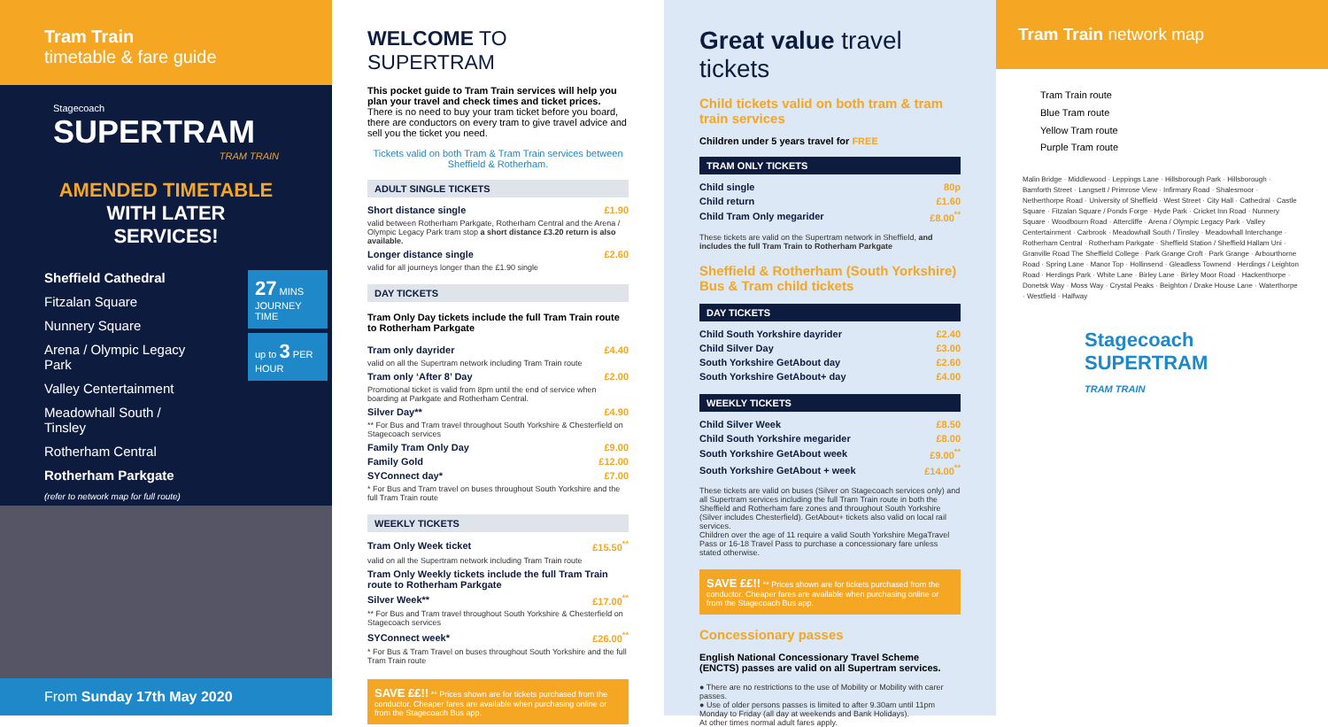Tram Train
timetable & fare guide
Stagecoach
SUPERTRAM
TRAM TRAIN
AMENDED TIMETABLE
WITH LATER SERVICES!
Sheffield Cathedral
Fitzalan Square
Nunnery Square
Arena / Olympic Legacy Park
Valley Centertainment
Meadowhall South / Tinsley
Rotherham Central
Rotherham Parkgate
(refer to network map for full route)
27 MINS
JOURNEY TIME
up to 3 PER HOUR
From Sunday 17th May 2020
WELCOME TO SUPERTRAM
This pocket guide to Tram Train services will help you plan your travel and check times and ticket prices. There is no need to buy your tram ticket before you board, there are conductors on every tram to give travel advice and sell you the ticket you need.
Tickets valid on both Tram & Tram Train services between Sheffield & Rotherham.
ADULT SINGLE TICKETS
| Short distance single | £1.90 |
| valid between Rotherham Parkgate, Rotherham Central and the Arena / Olympic Legacy Park tram stop a short distance £3.20 return is also available. | |
| Longer distance single | £2.60 |
| valid for all journeys longer than the £1.90 single | |
DAY TICKETS
Tram Only Day tickets include the full Tram Train route to Rotherham Parkgate
| Tram only dayrider | £4.40 |
| valid on all the Supertram network including Tram Train route | |
| Tram only ‘After 8’ Day | £2.00 |
| Promotional ticket is valid from 8pm until the end of service when boarding at Parkgate and Rotherham Central. | |
| Silver Day** | £4.90 |
| ** For Bus and Tram travel throughout South Yorkshire & Chesterfield on Stagecoach services | |
| Family Tram Only Day | £9.00 |
| Family Gold | £12.00 |
| SYConnect day* | £7.00 |
| * For Bus and Tram travel on buses throughout South Yorkshire and the full Tram Train route | |
WEEKLY TICKETS
| Tram Only Week ticket | £15.50<sup>**</sup> |
| valid on all the Supertram network including Tram Train route | |
| Tram Only Weekly tickets include the full Tram Train route to Rotherham Parkgate | |
| Silver Week** | £17.00<sup>**</sup> |
| ** For Bus and Tram travel throughout South Yorkshire & Chesterfield on Stagecoach services | |
| SYConnect week* | £26.00<sup>**</sup> |
| * For Bus & Tram Travel on buses throughout South Yorkshire and the full Tram Train route | |
SAVE ££!! ** Prices shown are for tickets purchased from the conductor. Cheaper fares are available when purchasing online or from the Stagecoach Bus app.
Great value travel tickets
Child tickets valid on both tram & tram train services
Children under 5 years travel for FREE
TRAM ONLY TICKETS
| Child single | 80p |
| Child return | £1.60 |
| Child Tram Only megarider | £8.00<sup>**</sup> |
These tickets are valid on the Supertram network in Sheffield, and includes the full Tram Train to Rotherham Parkgate
Sheffield & Rotherham (South Yorkshire) Bus & Tram child tickets
DAY TICKETS
| Child South Yorkshire dayrider | £2.40 |
| Child Silver Day | £3.00 |
| South Yorkshire GetAbout day | £2.60 |
| South Yorkshire GetAbout+ day | £4.00 |
WEEKLY TICKETS
| Child Silver Week | £8.50 |
| Child South Yorkshire megarider | £8.00 |
| South Yorkshire GetAbout week | £9.00<sup>**</sup> |
| South Yorkshire GetAbout + week | £14.00<sup>**</sup> |
These tickets are valid on buses (Silver on Stagecoach services only) and all Supertram services including the full Tram Train route in both the Sheffield and Rotherham fare zones and throughout South Yorkshire (Silver includes Chesterfield). GetAbout+ tickets also valid on local rail services.
Children over the age of 11 require a valid South Yorkshire MegaTravel Pass or 16-18 Travel Pass to purchase a concessionary fare unless stated otherwise.
SAVE ££!! ** Prices shown are for tickets purchased from the conductor. Cheaper fares are available when purchasing online or from the Stagecoach Bus app.
Concessionary passes
English National Concessionary Travel Scheme (ENCTS) passes are valid on all Supertram services.
● There are no restrictions to the use of Mobility or Mobility with carer passes.
● Use of older persons passes is limited to after 9.30am until 11pm Monday to Friday (all day at weekends and Bank Holidays).
At other times normal adult fares apply.
Tram Train network map
Tram Train route
Blue Tram route
Yellow Tram route
Purple Tram route
Malin Bridge · Middlewood · Leppings Lane · Hillsborough Park · Hillsborough · Bamforth Street · Langsett / Primrose View · Infirmary Road · Shalesmoor · Netherthorpe Road · University of Sheffield · West Street · City Hall · Cathedral · Castle Square · Fitzalan Square / Ponds Forge · Hyde Park · Cricket Inn Road · Nunnery Square · Woodbourn Road · Attercliffe · Arena / Olympic Legacy Park · Valley Centertainment · Carbrook · Meadowhall South / Tinsley · Meadowhall Interchange · Rotherham Central · Rotherham Parkgate · Sheffield Station / Sheffield Hallam Uni · Granville Road The Sheffield College · Park Grange Croft · Park Grange · Arbourthorne Road · Spring Lane · Manor Top · Hollinsend · Gleadless Townend · Herdings / Leighton Road · Herdings Park · White Lane · Birley Lane · Birley Moor Road · Hackenthorpe · Donetsk Way · Moss Way · Crystal Peaks · Beighton / Drake House Lane · Waterthorpe · Westfield · Halfway
Stagecoach
SUPERTRAM
TRAM TRAIN